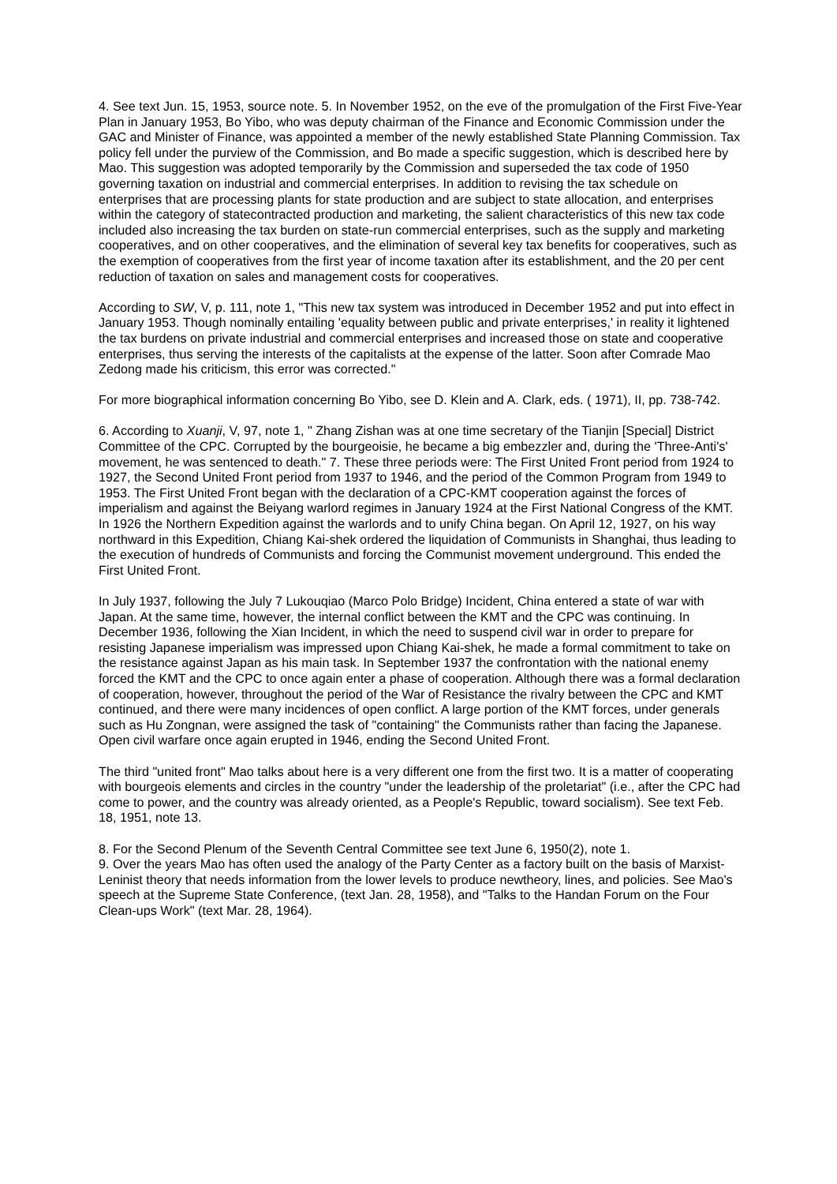4. See text Jun. 15, 1953, source note. 5. In November 1952, on the eve of the promulgation of the First Five-Year Plan in January 1953, Bo Yibo, who was deputy chairman of the Finance and Economic Commission under the GAC and Minister of Finance, was appointed a member of the newly established State Planning Commission. Tax policy fell under the purview of the Commission, and Bo made a specific suggestion, which is described here by Mao. This suggestion was adopted temporarily by the Commission and superseded the tax code of 1950 governing taxation on industrial and commercial enterprises. In addition to revising the tax schedule on enterprises that are processing plants for state production and are subject to state allocation, and enterprises within the category of statecontracted production and marketing, the salient characteristics of this new tax code included also increasing the tax burden on state-run commercial enterprises, such as the supply and marketing cooperatives, and on other cooperatives, and the elimination of several key tax benefits for cooperatives, such as the exemption of cooperatives from the first year of income taxation after its establishment, and the 20 per cent reduction of taxation on sales and management costs for cooperatives.
According to SW, V, p. 111, note 1, "This new tax system was introduced in December 1952 and put into effect in January 1953. Though nominally entailing 'equality between public and private enterprises,' in reality it lightened the tax burdens on private industrial and commercial enterprises and increased those on state and cooperative enterprises, thus serving the interests of the capitalists at the expense of the latter. Soon after Comrade Mao Zedong made his criticism, this error was corrected."
For more biographical information concerning Bo Yibo, see D. Klein and A. Clark, eds. ( 1971), II, pp. 738-742.
6. According to Xuanji, V, 97, note 1, " Zhang Zishan was at one time secretary of the Tianjin [Special] District Committee of the CPC. Corrupted by the bourgeoisie, he became a big embezzler and, during the 'Three-Anti's' movement, he was sentenced to death." 7. These three periods were: The First United Front period from 1924 to 1927, the Second United Front period from 1937 to 1946, and the period of the Common Program from 1949 to 1953. The First United Front began with the declaration of a CPC-KMT cooperation against the forces of imperialism and against the Beiyang warlord regimes in January 1924 at the First National Congress of the KMT. In 1926 the Northern Expedition against the warlords and to unify China began. On April 12, 1927, on his way northward in this Expedition, Chiang Kai-shek ordered the liquidation of Communists in Shanghai, thus leading to the execution of hundreds of Communists and forcing the Communist movement underground. This ended the First United Front.
In July 1937, following the July 7 Lukouqiao (Marco Polo Bridge) Incident, China entered a state of war with Japan. At the same time, however, the internal conflict between the KMT and the CPC was continuing. In December 1936, following the Xian Incident, in which the need to suspend civil war in order to prepare for resisting Japanese imperialism was impressed upon Chiang Kai-shek, he made a formal commitment to take on the resistance against Japan as his main task. In September 1937 the confrontation with the national enemy forced the KMT and the CPC to once again enter a phase of cooperation. Although there was a formal declaration of cooperation, however, throughout the period of the War of Resistance the rivalry between the CPC and KMT continued, and there were many incidences of open conflict. A large portion of the KMT forces, under generals such as Hu Zongnan, were assigned the task of "containing" the Communists rather than facing the Japanese. Open civil warfare once again erupted in 1946, ending the Second United Front.
The third "united front" Mao talks about here is a very different one from the first two. It is a matter of cooperating with bourgeois elements and circles in the country "under the leadership of the proletariat" (i.e., after the CPC had come to power, and the country was already oriented, as a People's Republic, toward socialism). See text Feb. 18, 1951, note 13.
8. For the Second Plenum of the Seventh Central Committee see text June 6, 1950(2), note 1.
9. Over the years Mao has often used the analogy of the Party Center as a factory built on the basis of Marxist-Leninist theory that needs information from the lower levels to produce newtheory, lines, and policies. See Mao's speech at the Supreme State Conference, (text Jan. 28, 1958), and "Talks to the Handan Forum on the Four Clean-ups Work" (text Mar. 28, 1964).